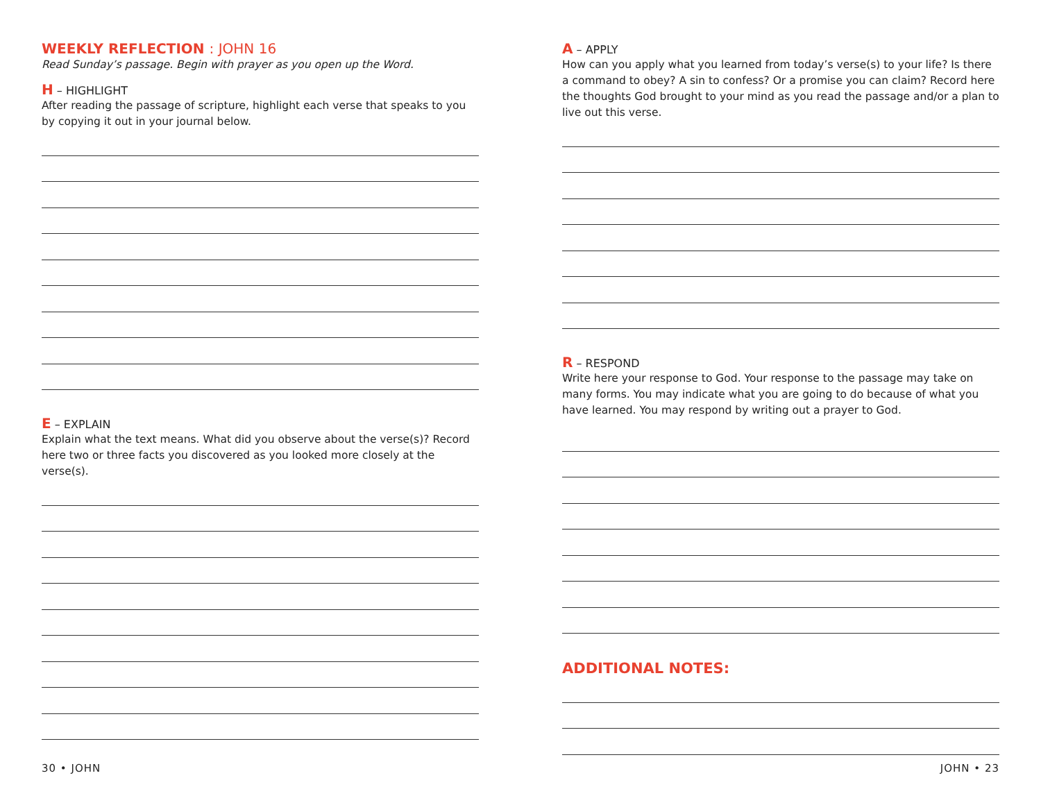WEEKLY REFLECTION : JOHN 16
Read Sunday’s passage. Begin with prayer as you open up the Word.
H – HIGHLIGHT
After reading the passage of scripture, highlight each verse that speaks to you by copying it out in your journal below.
E – EXPLAIN
Explain what the text means. What did you observe about the verse(s)? Record here two or three facts you discovered as you looked more closely at the verse(s).
A – APPLY
How can you apply what you learned from today’s verse(s) to your life? Is there a command to obey? A sin to confess? Or a promise you can claim? Record here the thoughts God brought to your mind as you read the passage and/or a plan to live out this verse.
R – RESPOND
Write here your response to God. Your response to the passage may take on many forms. You may indicate what you are going to do because of what you have learned. You may respond by writing out a prayer to God.
ADDITIONAL NOTES:
30 • JOHN JOHN • 23